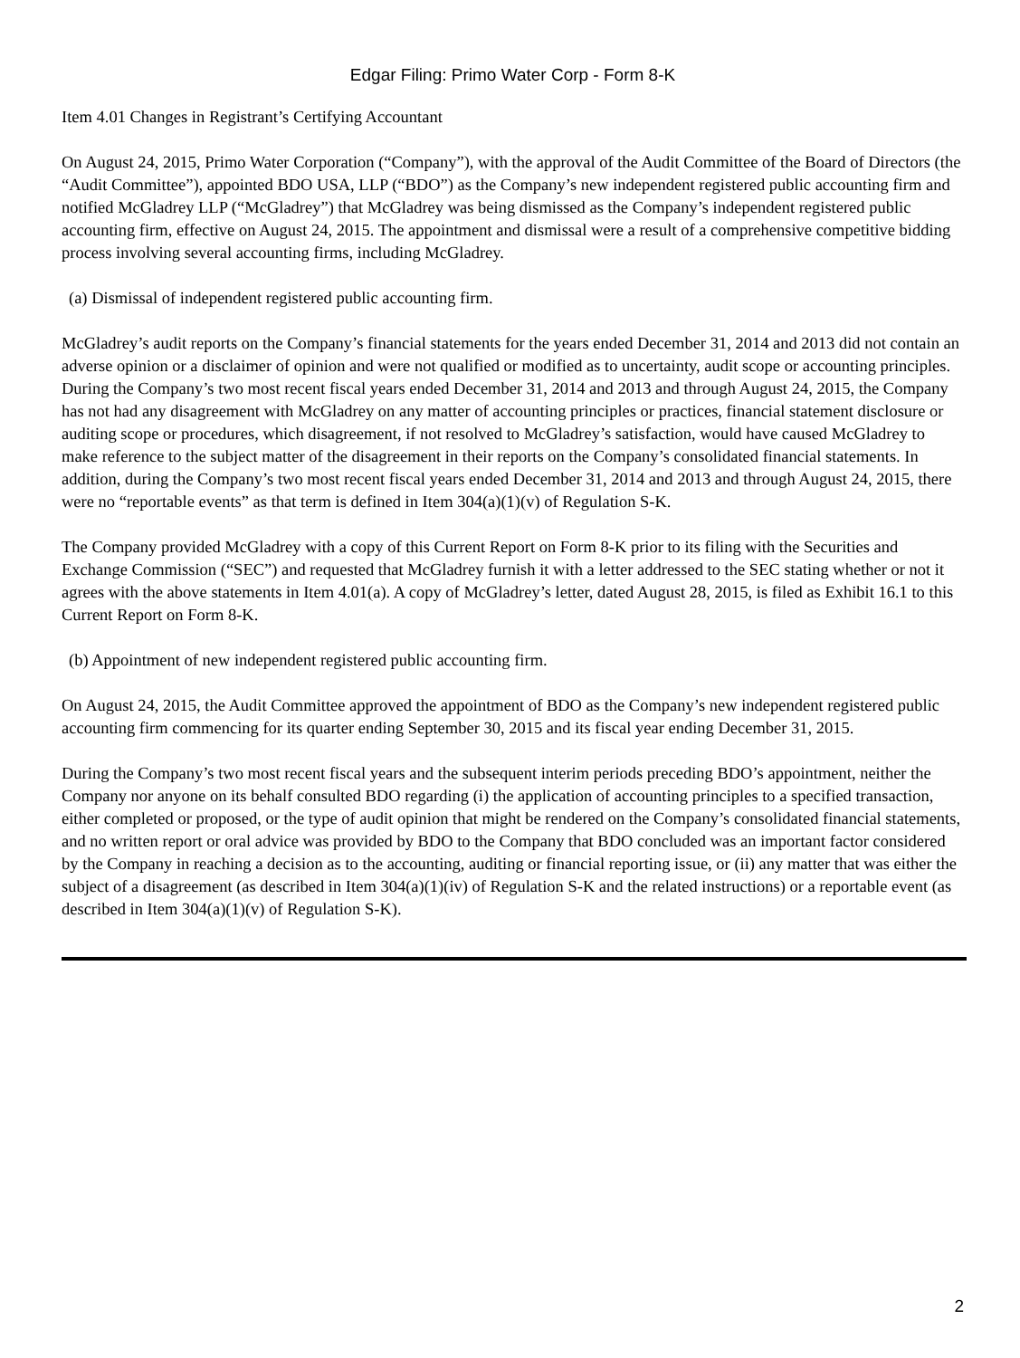Edgar Filing: Primo Water Corp - Form 8-K
Item 4.01 Changes in Registrant’s Certifying Accountant
On August 24, 2015, Primo Water Corporation (“Company”), with the approval of the Audit Committee of the Board of Directors (the “Audit Committee”), appointed BDO USA, LLP (“BDO”) as the Company’s new independent registered public accounting firm and notified McGladrey LLP (“McGladrey”) that McGladrey was being dismissed as the Company’s independent registered public accounting firm, effective on August 24, 2015. The appointment and dismissal were a result of a comprehensive competitive bidding process involving several accounting firms, including McGladrey.
(a) Dismissal of independent registered public accounting firm.
McGladrey’s audit reports on the Company’s financial statements for the years ended December 31, 2014 and 2013 did not contain an adverse opinion or a disclaimer of opinion and were not qualified or modified as to uncertainty, audit scope or accounting principles. During the Company’s two most recent fiscal years ended December 31, 2014 and 2013 and through August 24, 2015, the Company has not had any disagreement with McGladrey on any matter of accounting principles or practices, financial statement disclosure or auditing scope or procedures, which disagreement, if not resolved to McGladrey’s satisfaction, would have caused McGladrey to make reference to the subject matter of the disagreement in their reports on the Company’s consolidated financial statements. In addition, during the Company’s two most recent fiscal years ended December 31, 2014 and 2013 and through August 24, 2015, there were no “reportable events” as that term is defined in Item 304(a)(1)(v) of Regulation S-K.
The Company provided McGladrey with a copy of this Current Report on Form 8-K prior to its filing with the Securities and Exchange Commission (“SEC”) and requested that McGladrey furnish it with a letter addressed to the SEC stating whether or not it agrees with the above statements in Item 4.01(a). A copy of McGladrey’s letter, dated August 28, 2015, is filed as Exhibit 16.1 to this Current Report on Form 8-K.
(b) Appointment of new independent registered public accounting firm.
On August 24, 2015, the Audit Committee approved the appointment of BDO as the Company’s new independent registered public accounting firm commencing for its quarter ending September 30, 2015 and its fiscal year ending December 31, 2015.
During the Company’s two most recent fiscal years and the subsequent interim periods preceding BDO’s appointment, neither the Company nor anyone on its behalf consulted BDO regarding (i) the application of accounting principles to a specified transaction, either completed or proposed, or the type of audit opinion that might be rendered on the Company’s consolidated financial statements, and no written report or oral advice was provided by BDO to the Company that BDO concluded was an important factor considered by the Company in reaching a decision as to the accounting, auditing or financial reporting issue, or (ii) any matter that was either the subject of a disagreement (as described in Item 304(a)(1)(iv) of Regulation S-K and the related instructions) or a reportable event (as described in Item 304(a)(1)(v) of Regulation S-K).
2